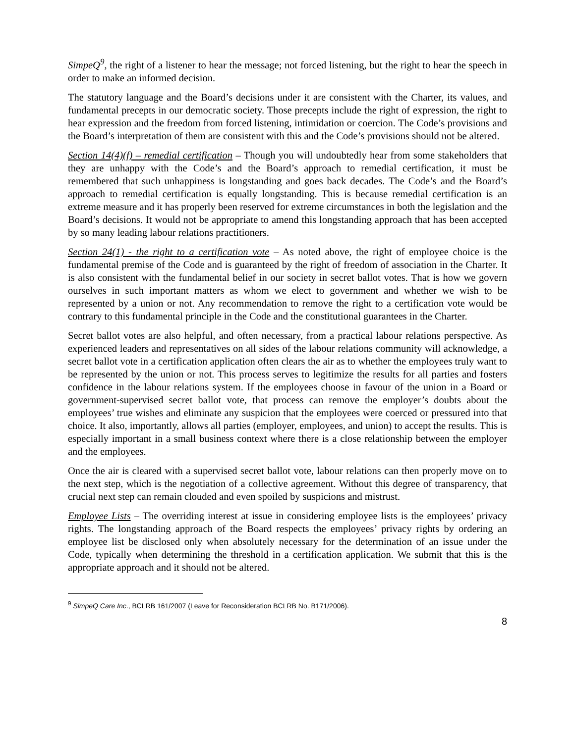SimpeQ<sup>9</sup>, the right of a listener to hear the message; not forced listening, but the right to hear the speech in order to make an informed decision.
The statutory language and the Board’s decisions under it are consistent with the Charter, its values, and fundamental precepts in our democratic society. Those precepts include the right of expression, the right to hear expression and the freedom from forced listening, intimidation or coercion. The Code’s provisions and the Board’s interpretation of them are consistent with this and the Code’s provisions should not be altered.
Section 14(4)(f) – remedial certification – Though you will undoubtedly hear from some stakeholders that they are unhappy with the Code’s and the Board’s approach to remedial certification, it must be remembered that such unhappiness is longstanding and goes back decades. The Code’s and the Board’s approach to remedial certification is equally longstanding. This is because remedial certification is an extreme measure and it has properly been reserved for extreme circumstances in both the legislation and the Board’s decisions. It would not be appropriate to amend this longstanding approach that has been accepted by so many leading labour relations practitioners.
Section 24(1) - the right to a certification vote – As noted above, the right of employee choice is the fundamental premise of the Code and is guaranteed by the right of freedom of association in the Charter. It is also consistent with the fundamental belief in our society in secret ballot votes. That is how we govern ourselves in such important matters as whom we elect to government and whether we wish to be represented by a union or not. Any recommendation to remove the right to a certification vote would be contrary to this fundamental principle in the Code and the constitutional guarantees in the Charter.
Secret ballot votes are also helpful, and often necessary, from a practical labour relations perspective. As experienced leaders and representatives on all sides of the labour relations community will acknowledge, a secret ballot vote in a certification application often clears the air as to whether the employees truly want to be represented by the union or not. This process serves to legitimize the results for all parties and fosters confidence in the labour relations system. If the employees choose in favour of the union in a Board or government-supervised secret ballot vote, that process can remove the employer’s doubts about the employees’ true wishes and eliminate any suspicion that the employees were coerced or pressured into that choice. It also, importantly, allows all parties (employer, employees, and union) to accept the results. This is especially important in a small business context where there is a close relationship between the employer and the employees.
Once the air is cleared with a supervised secret ballot vote, labour relations can then properly move on to the next step, which is the negotiation of a collective agreement. Without this degree of transparency, that crucial next step can remain clouded and even spoiled by suspicions and mistrust.
Employee Lists – The overriding interest at issue in considering employee lists is the employees’ privacy rights. The longstanding approach of the Board respects the employees’ privacy rights by ordering an employee list be disclosed only when absolutely necessary for the determination of an issue under the Code, typically when determining the threshold in a certification application. We submit that this is the appropriate approach and it should not be altered.
<sup>9</sup> SimpeQ Care Inc., BCLRB 161/2007 (Leave for Reconsideration BCLRB No. B171/2006).
8